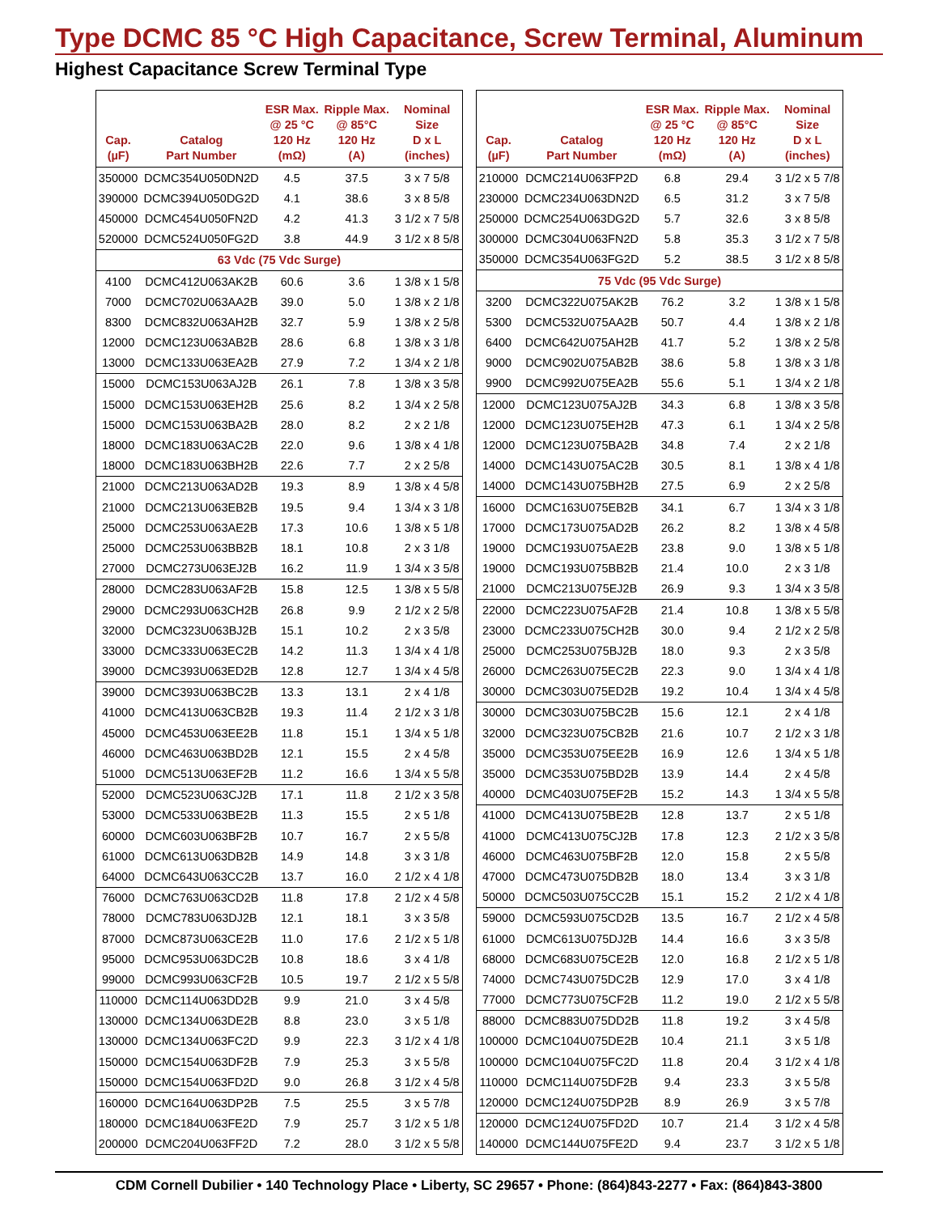Type DCMC 85 °C High Capacitance, Screw Terminal, Aluminum
Highest Capacitance Screw Terminal Type
| Cap. (µF) | Catalog Part Number | ESR Max. @ 25 °C 120 Hz (mΩ) | Ripple Max. @ 85°C 120 Hz (A) | Nominal Size D x L (inches) |
| --- | --- | --- | --- | --- |
| 350000 | DCMC354U050DN2D | 4.5 | 37.5 | 3 x 7 5/8 |
| 390000 | DCMC394U050DG2D | 4.1 | 38.6 | 3 x 8 5/8 |
| 450000 | DCMC454U050FN2D | 4.2 | 41.3 | 3 1/2 x 7 5/8 |
| 520000 | DCMC524U050FG2D | 3.8 | 44.9 | 3 1/2 x 8 5/8 |
| 63 Vdc (75 Vdc Surge) | | | | |
| 4100 | DCMC412U063AK2B | 60.6 | 3.6 | 1 3/8 x 1 5/8 |
| 7000 | DCMC702U063AA2B | 39.0 | 5.0 | 1 3/8 x 2 1/8 |
| 8300 | DCMC832U063AH2B | 32.7 | 5.9 | 1 3/8 x 2 5/8 |
| 12000 | DCMC123U063AB2B | 28.6 | 6.8 | 1 3/8 x 3 1/8 |
| 13000 | DCMC133U063EA2B | 27.9 | 7.2 | 1 3/4 x 2 1/8 |
| 15000 | DCMC153U063AJ2B | 26.1 | 7.8 | 1 3/8 x 3 5/8 |
| 15000 | DCMC153U063EH2B | 25.6 | 8.2 | 1 3/4 x 2 5/8 |
| 15000 | DCMC153U063BA2B | 28.0 | 8.2 | 2 x 2 1/8 |
| 18000 | DCMC183U063AC2B | 22.0 | 9.6 | 1 3/8 x 4 1/8 |
| 18000 | DCMC183U063BH2B | 22.6 | 7.7 | 2 x 2 5/8 |
| 21000 | DCMC213U063AD2B | 19.3 | 8.9 | 1 3/8 x 4 5/8 |
| 21000 | DCMC213U063EB2B | 19.5 | 9.4 | 1 3/4 x 3 1/8 |
| 25000 | DCMC253U063AE2B | 17.3 | 10.6 | 1 3/8 x 5 1/8 |
| 25000 | DCMC253U063BB2B | 18.1 | 10.8 | 2 x 3 1/8 |
| 27000 | DCMC273U063EJ2B | 16.2 | 11.9 | 1 3/4 x 3 5/8 |
| 28000 | DCMC283U063AF2B | 15.8 | 12.5 | 1 3/8 x 5 5/8 |
| 29000 | DCMC293U063CH2B | 26.8 | 9.9 | 2 1/2 x 2 5/8 |
| 32000 | DCMC323U063BJ2B | 15.1 | 10.2 | 2 x 3 5/8 |
| 33000 | DCMC333U063EC2B | 14.2 | 11.3 | 1 3/4 x 4 1/8 |
| 39000 | DCMC393U063ED2B | 12.8 | 12.7 | 1 3/4 x 4 5/8 |
| 39000 | DCMC393U063BC2B | 13.3 | 13.1 | 2 x 4 1/8 |
| 41000 | DCMC413U063CB2B | 19.3 | 11.4 | 2 1/2 x 3 1/8 |
| 45000 | DCMC453U063EE2B | 11.8 | 15.1 | 1 3/4 x 5 1/8 |
| 46000 | DCMC463U063BD2B | 12.1 | 15.5 | 2 x 4 5/8 |
| 51000 | DCMC513U063EF2B | 11.2 | 16.6 | 1 3/4 x 5 5/8 |
| 52000 | DCMC523U063CJ2B | 17.1 | 11.8 | 2 1/2 x 3 5/8 |
| 53000 | DCMC533U063BE2B | 11.3 | 15.5 | 2 x 5 1/8 |
| 60000 | DCMC603U063BF2B | 10.7 | 16.7 | 2 x 5 5/8 |
| 61000 | DCMC613U063DB2B | 14.9 | 14.8 | 3 x 3 1/8 |
| 64000 | DCMC643U063CC2B | 13.7 | 16.0 | 2 1/2 x 4 1/8 |
| 76000 | DCMC763U063CD2B | 11.8 | 17.8 | 2 1/2 x 4 5/8 |
| 78000 | DCMC783U063DJ2B | 12.1 | 18.1 | 3 x 3 5/8 |
| 87000 | DCMC873U063CE2B | 11.0 | 17.6 | 2 1/2 x 5 1/8 |
| 95000 | DCMC953U063DC2B | 10.8 | 18.6 | 3 x 4 1/8 |
| 99000 | DCMC993U063CF2B | 10.5 | 19.7 | 2 1/2 x 5 5/8 |
| 110000 | DCMC114U063DD2B | 9.9 | 21.0 | 3 x 4 5/8 |
| 130000 | DCMC134U063DE2B | 8.8 | 23.0 | 3 x 5 1/8 |
| 130000 | DCMC134U063FC2D | 9.9 | 22.3 | 3 1/2 x 4 1/8 |
| 150000 | DCMC154U063DF2B | 7.9 | 25.3 | 3 x 5 5/8 |
| 150000 | DCMC154U063FD2D | 9.0 | 26.8 | 3 1/2 x 4 5/8 |
| 160000 | DCMC164U063DP2B | 7.5 | 25.5 | 3 x 5 7/8 |
| 180000 | DCMC184U063FE2D | 7.9 | 25.7 | 3 1/2 x 5 1/8 |
| 200000 | DCMC204U063FF2D | 7.2 | 28.0 | 3 1/2 x 5 5/8 |
| Cap. (µF) | Catalog Part Number | ESR Max. @ 25 °C 120 Hz (mΩ) | Ripple Max. @ 85°C 120 Hz (A) | Nominal Size D x L (inches) |
| --- | --- | --- | --- | --- |
| 210000 | DCMC214U063FP2D | 6.8 | 29.4 | 3 1/2 x 5 7/8 |
| 230000 | DCMC234U063DN2D | 6.5 | 31.2 | 3 x 7 5/8 |
| 250000 | DCMC254U063DG2D | 5.7 | 32.6 | 3 x 8 5/8 |
| 300000 | DCMC304U063FN2D | 5.8 | 35.3 | 3 1/2 x 7 5/8 |
| 350000 | DCMC354U063FG2D | 5.2 | 38.5 | 3 1/2 x 8 5/8 |
| 75 Vdc (95 Vdc Surge) | | | | |
| 3200 | DCMC322U075AK2B | 76.2 | 3.2 | 1 3/8 x 1 5/8 |
| 5300 | DCMC532U075AA2B | 50.7 | 4.4 | 1 3/8 x 2 1/8 |
| 6400 | DCMC642U075AH2B | 41.7 | 5.2 | 1 3/8 x 2 5/8 |
| 9000 | DCMC902U075AB2B | 38.6 | 5.8 | 1 3/8 x 3 1/8 |
| 9900 | DCMC992U075EA2B | 55.6 | 5.1 | 1 3/4 x 2 1/8 |
| 12000 | DCMC123U075AJ2B | 34.3 | 6.8 | 1 3/8 x 3 5/8 |
| 12000 | DCMC123U075EH2B | 47.3 | 6.1 | 1 3/4 x 2 5/8 |
| 12000 | DCMC123U075BA2B | 34.8 | 7.4 | 2 x 2 1/8 |
| 14000 | DCMC143U075AC2B | 30.5 | 8.1 | 1 3/8 x 4 1/8 |
| 14000 | DCMC143U075BH2B | 27.5 | 6.9 | 2 x 2 5/8 |
| 16000 | DCMC163U075EB2B | 34.1 | 6.7 | 1 3/4 x 3 1/8 |
| 17000 | DCMC173U075AD2B | 26.2 | 8.2 | 1 3/8 x 4 5/8 |
| 19000 | DCMC193U075AE2B | 23.8 | 9.0 | 1 3/8 x 5 1/8 |
| 19000 | DCMC193U075BB2B | 21.4 | 10.0 | 2 x 3 1/8 |
| 21000 | DCMC213U075EJ2B | 26.9 | 9.3 | 1 3/4 x 3 5/8 |
| 22000 | DCMC223U075AF2B | 21.4 | 10.8 | 1 3/8 x 5 5/8 |
| 23000 | DCMC233U075CH2B | 30.0 | 9.4 | 2 1/2 x 2 5/8 |
| 25000 | DCMC253U075BJ2B | 18.0 | 9.3 | 2 x 3 5/8 |
| 26000 | DCMC263U075EC2B | 22.3 | 9.0 | 1 3/4 x 4 1/8 |
| 30000 | DCMC303U075ED2B | 19.2 | 10.4 | 1 3/4 x 4 5/8 |
| 30000 | DCMC303U075BC2B | 15.6 | 12.1 | 2 x 4 1/8 |
| 32000 | DCMC323U075CB2B | 21.6 | 10.7 | 2 1/2 x 3 1/8 |
| 35000 | DCMC353U075EE2B | 16.9 | 12.6 | 1 3/4 x 5 1/8 |
| 35000 | DCMC353U075BD2B | 13.9 | 14.4 | 2 x 4 5/8 |
| 40000 | DCMC403U075EF2B | 15.2 | 14.3 | 1 3/4 x 5 5/8 |
| 41000 | DCMC413U075BE2B | 12.8 | 13.7 | 2 x 5 1/8 |
| 41000 | DCMC413U075CJ2B | 17.8 | 12.3 | 2 1/2 x 3 5/8 |
| 46000 | DCMC463U075BF2B | 12.0 | 15.8 | 2 x 5 5/8 |
| 47000 | DCMC473U075DB2B | 18.0 | 13.4 | 3 x 3 1/8 |
| 50000 | DCMC503U075CC2B | 15.1 | 15.2 | 2 1/2 x 4 1/8 |
| 59000 | DCMC593U075CD2B | 13.5 | 16.7 | 2 1/2 x 4 5/8 |
| 61000 | DCMC613U075DJ2B | 14.4 | 16.6 | 3 x 3 5/8 |
| 68000 | DCMC683U075CE2B | 12.0 | 16.8 | 2 1/2 x 5 1/8 |
| 74000 | DCMC743U075DC2B | 12.9 | 17.0 | 3 x 4 1/8 |
| 77000 | DCMC773U075CF2B | 11.2 | 19.0 | 2 1/2 x 5 5/8 |
| 88000 | DCMC883U075DD2B | 11.8 | 19.2 | 3 x 4 5/8 |
| 100000 | DCMC104U075DE2B | 10.4 | 21.1 | 3 x 5 1/8 |
| 100000 | DCMC104U075FC2D | 11.8 | 20.4 | 3 1/2 x 4 1/8 |
| 110000 | DCMC114U075DF2B | 9.4 | 23.3 | 3 x 5 5/8 |
| 120000 | DCMC124U075DP2B | 8.9 | 26.9 | 3 x 5 7/8 |
| 120000 | DCMC124U075FD2D | 10.7 | 21.4 | 3 1/2 x 4 5/8 |
| 140000 | DCMC144U075FE2D | 9.4 | 23.7 | 3 1/2 x 5 1/8 |
CDM Cornell Dubilier • 140 Technology Place • Liberty, SC 29657 • Phone: (864)843-2277 • Fax: (864)843-3800